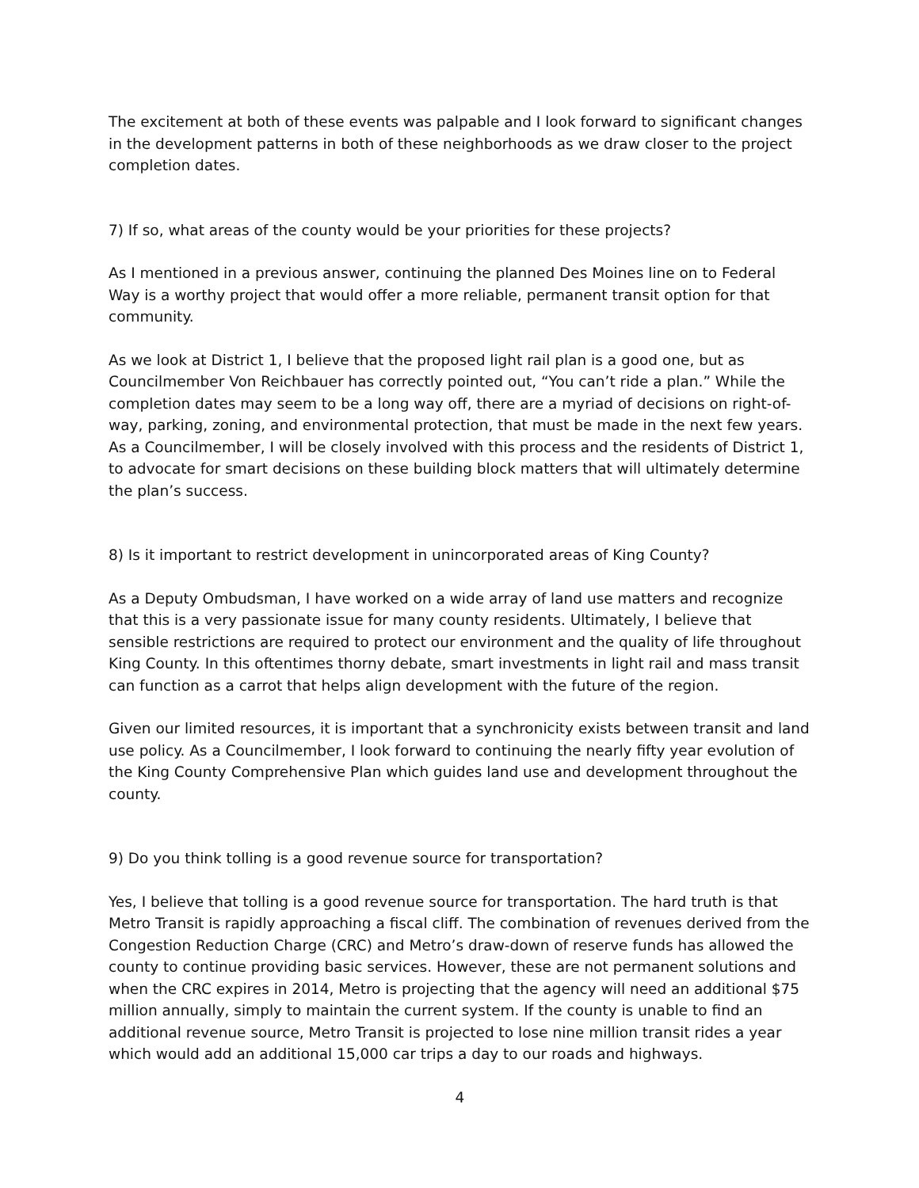The excitement at both of these events was palpable and I look forward to significant changes in the development patterns in both of these neighborhoods as we draw closer to the project completion dates.
7) If so, what areas of the county would be your priorities for these projects?
As I mentioned in a previous answer, continuing the planned Des Moines line on to Federal Way is a worthy project that would offer a more reliable, permanent transit option for that community.
As we look at District 1, I believe that the proposed light rail plan is a good one, but as Councilmember Von Reichbauer has correctly pointed out, “You can’t ride a plan.” While the completion dates may seem to be a long way off, there are a myriad of decisions on right-of-way, parking, zoning, and environmental protection, that must be made in the next few years. As a Councilmember, I will be closely involved with this process and the residents of District 1, to advocate for smart decisions on these building block matters that will ultimately determine the plan’s success.
8) Is it important to restrict development in unincorporated areas of King County?
As a Deputy Ombudsman, I have worked on a wide array of land use matters and recognize that this is a very passionate issue for many county residents. Ultimately, I believe that sensible restrictions are required to protect our environment and the quality of life throughout King County. In this oftentimes thorny debate, smart investments in light rail and mass transit can function as a carrot that helps align development with the future of the region.
Given our limited resources, it is important that a synchronicity exists between transit and land use policy. As a Councilmember, I look forward to continuing the nearly fifty year evolution of the King County Comprehensive Plan which guides land use and development throughout the county.
9) Do you think tolling is a good revenue source for transportation?
Yes, I believe that tolling is a good revenue source for transportation. The hard truth is that Metro Transit is rapidly approaching a fiscal cliff. The combination of revenues derived from the Congestion Reduction Charge (CRC) and Metro’s draw-down of reserve funds has allowed the county to continue providing basic services. However, these are not permanent solutions and when the CRC expires in 2014, Metro is projecting that the agency will need an additional $75 million annually, simply to maintain the current system. If the county is unable to find an additional revenue source, Metro Transit is projected to lose nine million transit rides a year which would add an additional 15,000 car trips a day to our roads and highways.
4